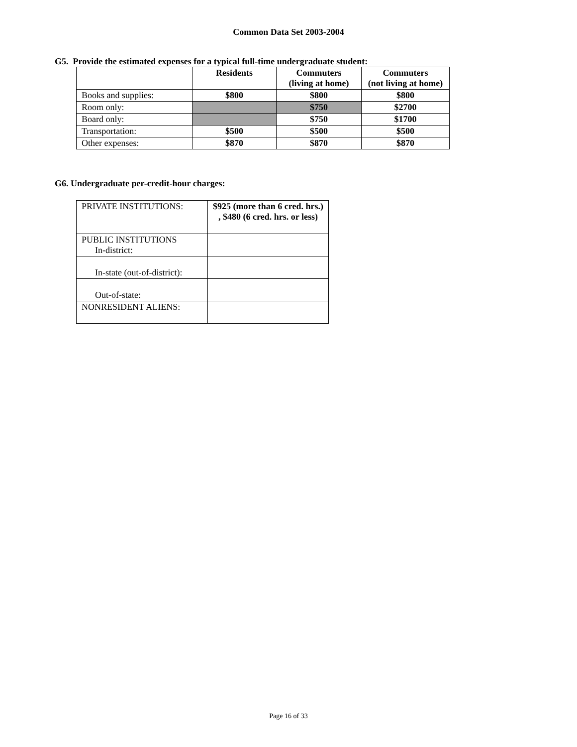Common Data Set 2003-2004
G5. Provide the estimated expenses for a typical full-time undergraduate student:
| | Residents | Commuters (living at home) | Commuters (not living at home) |
| --- | --- | --- | --- |
| Books and supplies: | $800 | $800 | $800 |
| Room only: | | $750 | $2700 |
| Board only: | | $750 | $1700 |
| Transportation: | $500 | $500 | $500 |
| Other expenses: | $870 | $870 | $870 |
G6. Undergraduate per-credit-hour charges:
| PRIVATE INSTITUTIONS: | $925 (more than 6 cred. hrs.) , $480 (6 cred. hrs. or less) |
| PUBLIC INSTITUTIONS In-district: | |
| In-state (out-of-district): | |
| Out-of-state: | |
| NONRESIDENT ALIENS: | |
Page 16 of 33